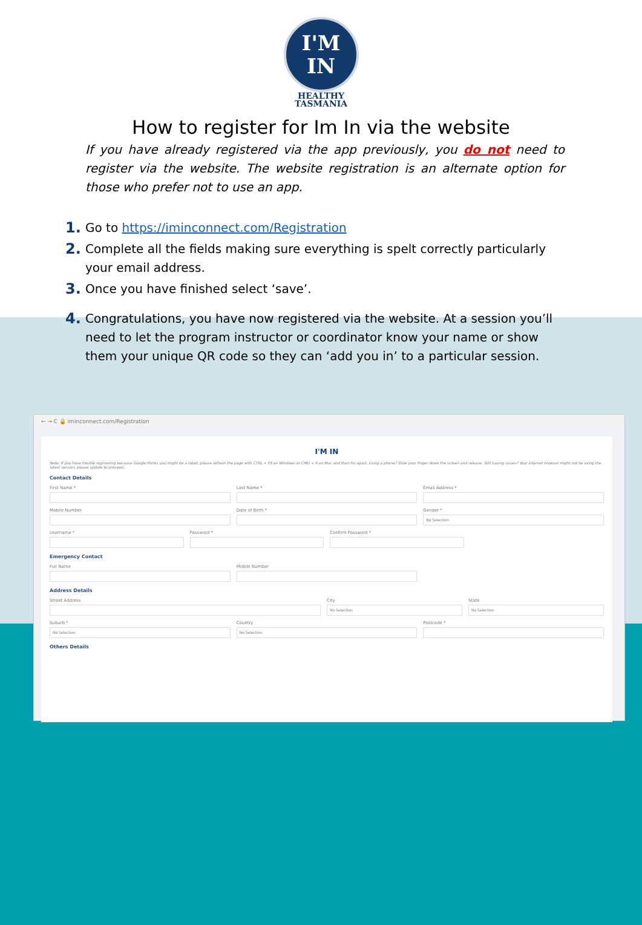I'M
IN
HEALTHY
TASMANIA
How to register for Im In via the website
If you have already registered via the app previously, you do not need to register via the website. The website registration is an alternate option for those who prefer not to use an app.
1. Go to https://iminconnect.com/Registration
2. Complete all the fields making sure everything is spelt correctly particularly your email address.
3. Once you have finished select ‘save’.
4. Congratulations, you have now registered via the website. At a session you’ll need to let the program instructor or coordinator know your name or show them your unique QR code so they can ‘add you in’ to a particular session.
← → C 🔒 iminconnect.com/Registration
I'M IN
Note: If you have trouble registering because Google thinks you might be a robot, please refresh the page with CTRL + F5 on Windows or CMD + R on Mac and then try again. Using a phone? Slide your finger down the screen and release. Still having issues? Your internet browser might not be using the latest version, please update to proceed.
Contact Details
First Name * Last Name * Email Address *
Mobile Number Date of Birth * Gender *
No Selection
Username * Password * Confirm Password *
Emergency Contact
Full Name Mobile Number
Address Details
Street Address City
No Selection
State
No Selection
Suburb *
No Selection
Country
No Selection
Postcode *
Others Details